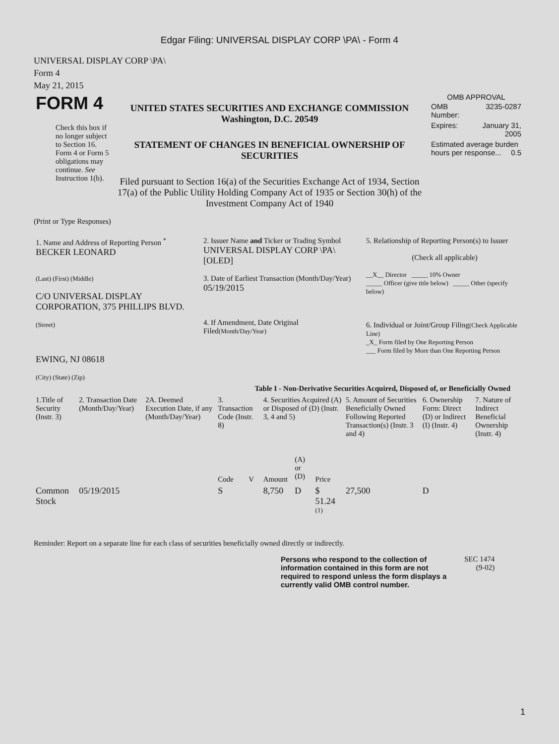Edgar Filing: UNIVERSAL DISPLAY CORP \PA\ - Form 4
UNIVERSAL DISPLAY CORP \PA\
Form 4
May 21, 2015
| FORM 4 Check this box if no longer subject to Section 16. Form 4 or Form 5 obligations may continue. See Instruction 1(b). | UNITED STATES SECURITIES AND EXCHANGE COMMISSION Washington, D.C. 20549 STATEMENT OF CHANGES IN BENEFICIAL OWNERSHIP OF SECURITIES Filed pursuant to Section 16(a) of the Securities Exchange Act of 1934, Section 17(a) of the Public Utility Holding Company Act of 1935 or Section 30(h) of the Investment Company Act of 1940 | OMB APPROVAL / OMB Number: / 3235-0287 / / Expires: / January 31, 2005 / / Estimated average burden hours per response... 0.5 / / |
(Print or Type Responses)
| 1. Name and Address of Reporting Person <sup>*</sup> BECKER LEONARD (Last) (First) (Middle) C/O UNIVERSAL DISPLAY CORPORATION, 375 PHILLIPS BLVD. (Street) EWING, NJ 08618 (City) (State) (Zip) | 2. Issuer Name and Ticker or Trading Symbol UNIVERSAL DISPLAY CORP \PA\ [OLED] 3. Date of Earliest Transaction (Month/Day/Year) 05/19/2015 4. If Amendment, Date Original Filed (Month/Day/Year) | 5. Relationship of Reporting Person(s) to Issuer (Check all applicable) __X__ Director _____ 10% Owner _____ Officer (give title below) _____ Other (specify below) 6. Individual or Joint/Group Filing (Check Applicable Line) _X_ Form filed by One Reporting Person ___ Form filed by More than One Reporting Person |
Table I - Non-Derivative Securities Acquired, Disposed of, or Beneficially Owned
| 1.Title of Security (Instr. 3) | 2. Transaction Date (Month/Day/Year) | 2A. Deemed Execution Date, if any (Month/Day/Year) | 3. Transaction Code (Instr. 8) | | 4. Securities Acquired (A) or Disposed of (D) (Instr. 3, 4 and 5) | | | 5. Amount of Securities Beneficially Owned Following Reported Transaction(s) (Instr. 3 and 4) | 6. Ownership Form: Direct (D) or Indirect (I) (Instr. 4) | 7. Nature of Indirect Beneficial Ownership (Instr. 4) |
| --- | --- | --- | --- | --- | --- | --- | --- | --- | --- | --- |
| | | | Code | V | Amount | (A) or (D) | Price | | | |
| Common Stock | 05/19/2015 | | S | | 8,750 | D | $ 51.24 <sup>(1)</sup> | 27,500 | D | |
Reminder: Report on a separate line for each class of securities beneficially owned directly or indirectly.
Persons who respond to the collection of information contained in this form are not required to respond unless the form displays a currently valid OMB control number.
SEC 1474
(9-02)
1